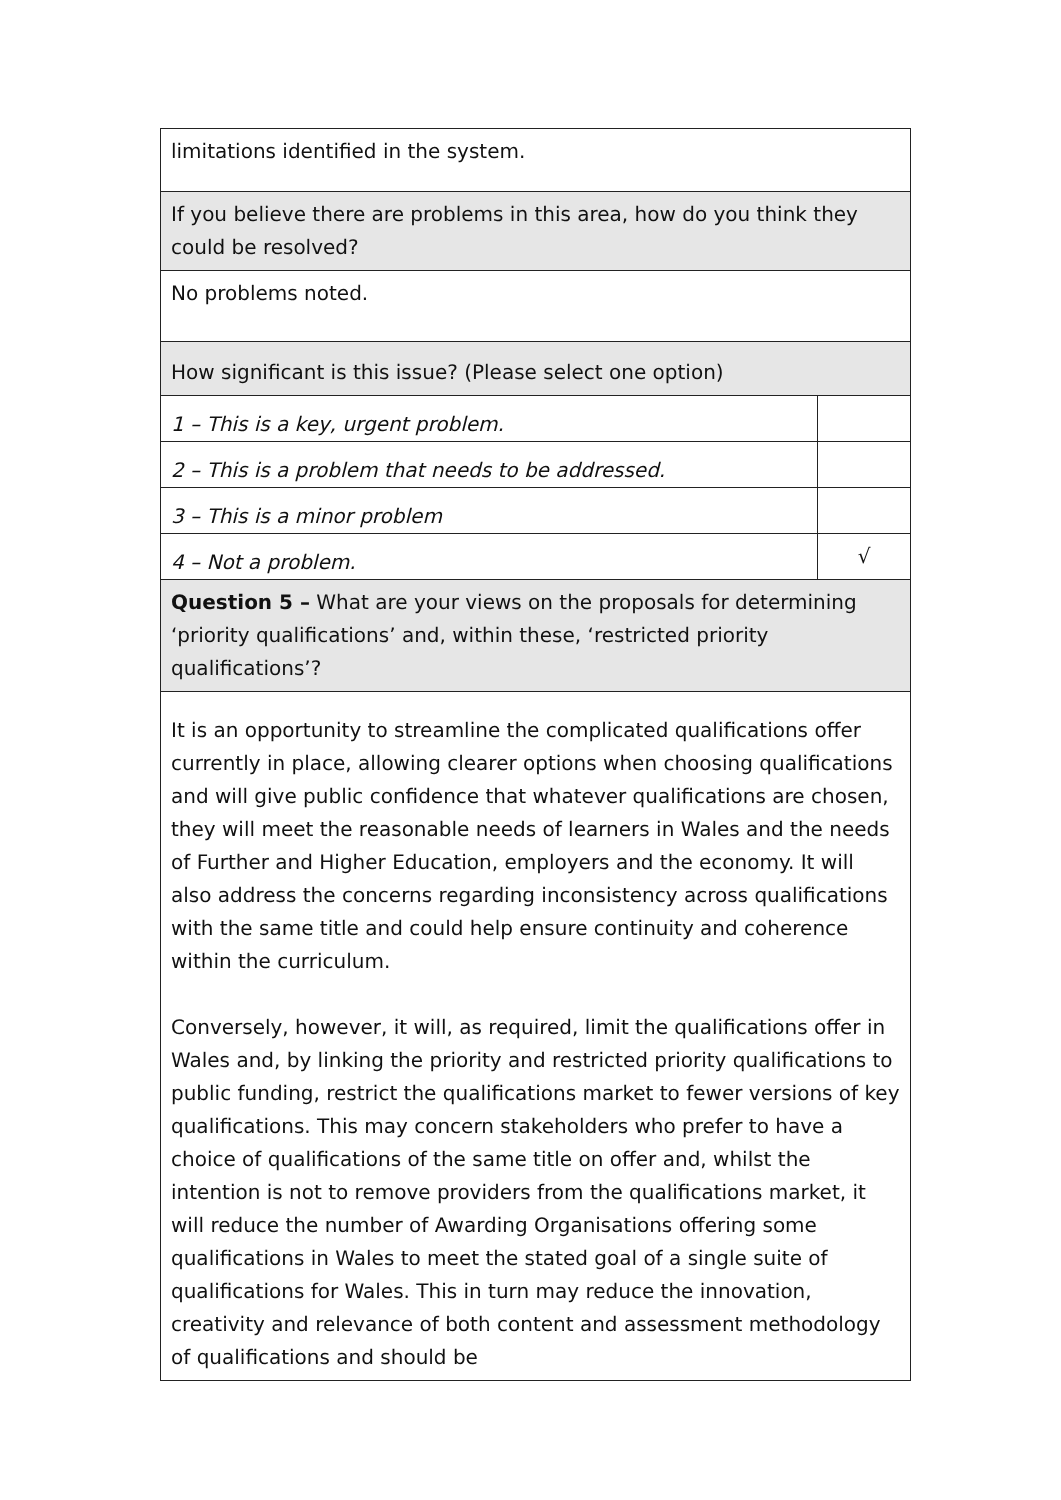| limitations identified in the system. | |
| If you believe there are problems in this area, how do you think they could be resolved? | |
| No problems noted. | |
| How significant is this issue? (Please select one option) | |
| 1 – This is a key, urgent problem. | |
| 2 – This is a problem that needs to be addressed. | |
| 3 – This is a minor problem | |
| 4 – Not a problem. | √ |
| Question 5 – What are your views on the proposals for determining ‘priority qualifications’ and, within these, ‘restricted priority qualifications’? | |
| It is an opportunity to streamline the complicated qualifications offer currently in place, allowing clearer options when choosing qualifications and will give public confidence that whatever qualifications are chosen, they will meet the reasonable needs of learners in Wales and the needs of Further and Higher Education, employers and the economy. It will also address the concerns regarding inconsistency across qualifications with the same title and could help ensure continuity and coherence within the curriculum. Conversely, however, it will, as required, limit the qualifications offer in Wales and, by linking the priority and restricted priority qualifications to public funding, restrict the qualifications market to fewer versions of key qualifications. This may concern stakeholders who prefer to have a choice of qualifications of the same title on offer and, whilst the intention is not to remove providers from the qualifications market, it will reduce the number of Awarding Organisations offering some qualifications in Wales to meet the stated goal of a single suite of qualifications for Wales. This in turn may reduce the innovation, creativity and relevance of both content and assessment methodology of qualifications and should be | |